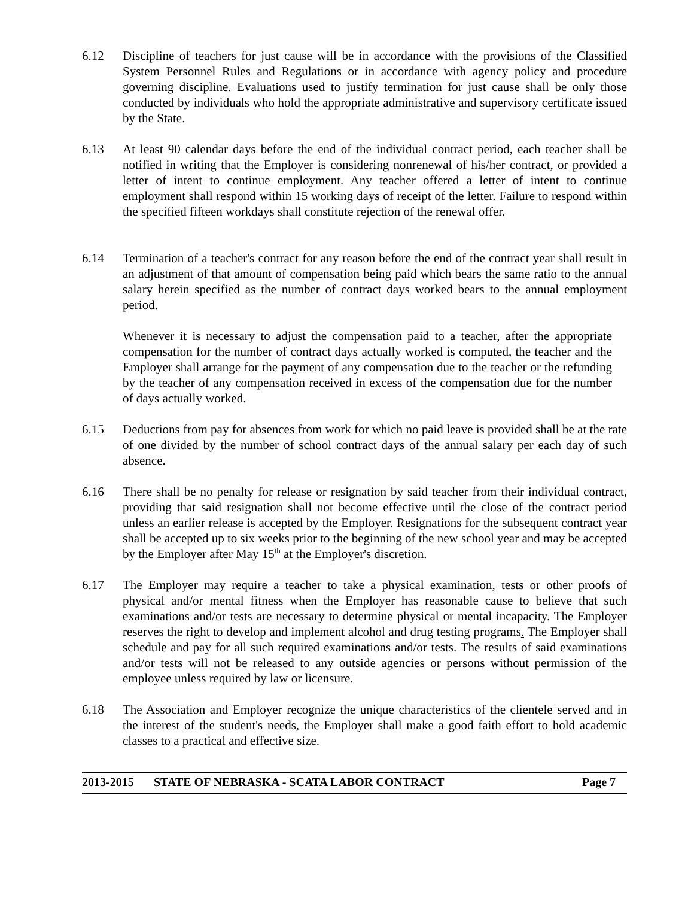6.12 Discipline of teachers for just cause will be in accordance with the provisions of the Classified System Personnel Rules and Regulations or in accordance with agency policy and procedure governing discipline. Evaluations used to justify termination for just cause shall be only those conducted by individuals who hold the appropriate administrative and supervisory certificate issued by the State.
6.13 At least 90 calendar days before the end of the individual contract period, each teacher shall be notified in writing that the Employer is considering nonrenewal of his/her contract, or provided a letter of intent to continue employment. Any teacher offered a letter of intent to continue employment shall respond within 15 working days of receipt of the letter. Failure to respond within the specified fifteen workdays shall constitute rejection of the renewal offer.
6.14 Termination of a teacher's contract for any reason before the end of the contract year shall result in an adjustment of that amount of compensation being paid which bears the same ratio to the annual salary herein specified as the number of contract days worked bears to the annual employment period.
Whenever it is necessary to adjust the compensation paid to a teacher, after the appropriate compensation for the number of contract days actually worked is computed, the teacher and the Employer shall arrange for the payment of any compensation due to the teacher or the refunding by the teacher of any compensation received in excess of the compensation due for the number of days actually worked.
6.15 Deductions from pay for absences from work for which no paid leave is provided shall be at the rate of one divided by the number of school contract days of the annual salary per each day of such absence.
6.16 There shall be no penalty for release or resignation by said teacher from their individual contract, providing that said resignation shall not become effective until the close of the contract period unless an earlier release is accepted by the Employer. Resignations for the subsequent contract year shall be accepted up to six weeks prior to the beginning of the new school year and may be accepted by the Employer after May 15<sup>th</sup> at the Employer's discretion.
6.17 The Employer may require a teacher to take a physical examination, tests or other proofs of physical and/or mental fitness when the Employer has reasonable cause to believe that such examinations and/or tests are necessary to determine physical or mental incapacity. The Employer reserves the right to develop and implement alcohol and drug testing programs. The Employer shall schedule and pay for all such required examinations and/or tests. The results of said examinations and/or tests will not be released to any outside agencies or persons without permission of the employee unless required by law or licensure.
6.18 The Association and Employer recognize the unique characteristics of the clientele served and in the interest of the student's needs, the Employer shall make a good faith effort to hold academic classes to a practical and effective size.
2013-2015 STATE OF NEBRASKA - SCATA LABOR CONTRACT Page 7